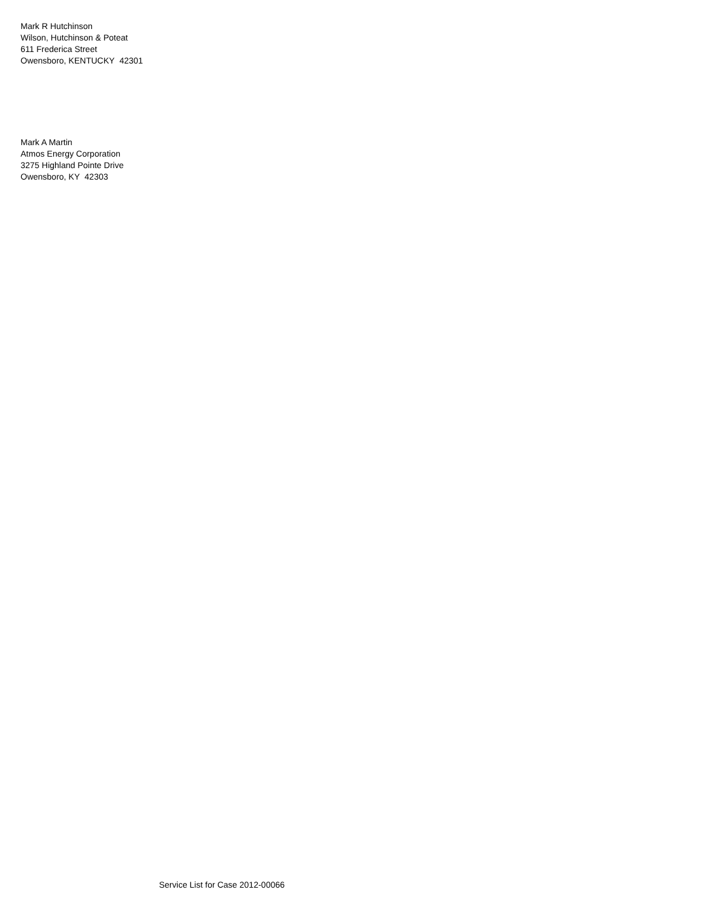Mark R Hutchinson
Wilson, Hutchinson & Poteat
611 Frederica Street
Owensboro, KENTUCKY 42301
Mark A Martin
Atmos Energy Corporation
3275 Highland Pointe Drive
Owensboro, KY 42303
Service List for Case 2012-00066